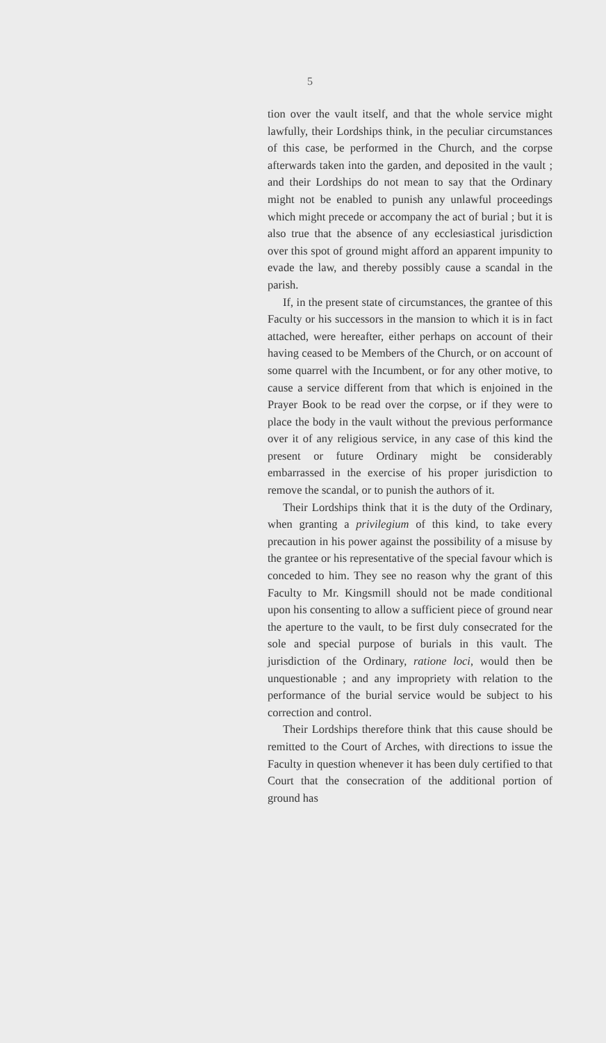5
tion over the vault itself, and that the whole service might lawfully, their Lordships think, in the peculiar circumstances of this case, be performed in the Church, and the corpse afterwards taken into the garden, and deposited in the vault ; and their Lordships do not mean to say that the Ordinary might not be enabled to punish any unlawful proceedings which might precede or accompany the act of burial ; but it is also true that the absence of any ecclesiastical jurisdiction over this spot of ground might afford an apparent impunity to evade the law, and thereby possibly cause a scandal in the parish.
If, in the present state of circumstances, the grantee of this Faculty or his successors in the mansion to which it is in fact attached, were hereafter, either perhaps on account of their having ceased to be Members of the Church, or on account of some quarrel with the Incumbent, or for any other motive, to cause a service different from that which is enjoined in the Prayer Book to be read over the corpse, or if they were to place the body in the vault without the previous performance over it of any religious service, in any case of this kind the present or future Ordinary might be considerably embarrassed in the exercise of his proper jurisdiction to remove the scandal, or to punish the authors of it.
Their Lordships think that it is the duty of the Ordinary, when granting a privilegium of this kind, to take every precaution in his power against the possibility of a misuse by the grantee or his representative of the special favour which is conceded to him. They see no reason why the grant of this Faculty to Mr. Kingsmill should not be made conditional upon his consenting to allow a sufficient piece of ground near the aperture to the vault, to be first duly consecrated for the sole and special purpose of burials in this vault. The jurisdiction of the Ordinary, ratione loci, would then be unquestionable ; and any impropriety with relation to the performance of the burial service would be subject to his correction and control.
Their Lordships therefore think that this cause should be remitted to the Court of Arches, with directions to issue the Faculty in question whenever it has been duly certified to that Court that the consecration of the additional portion of ground has